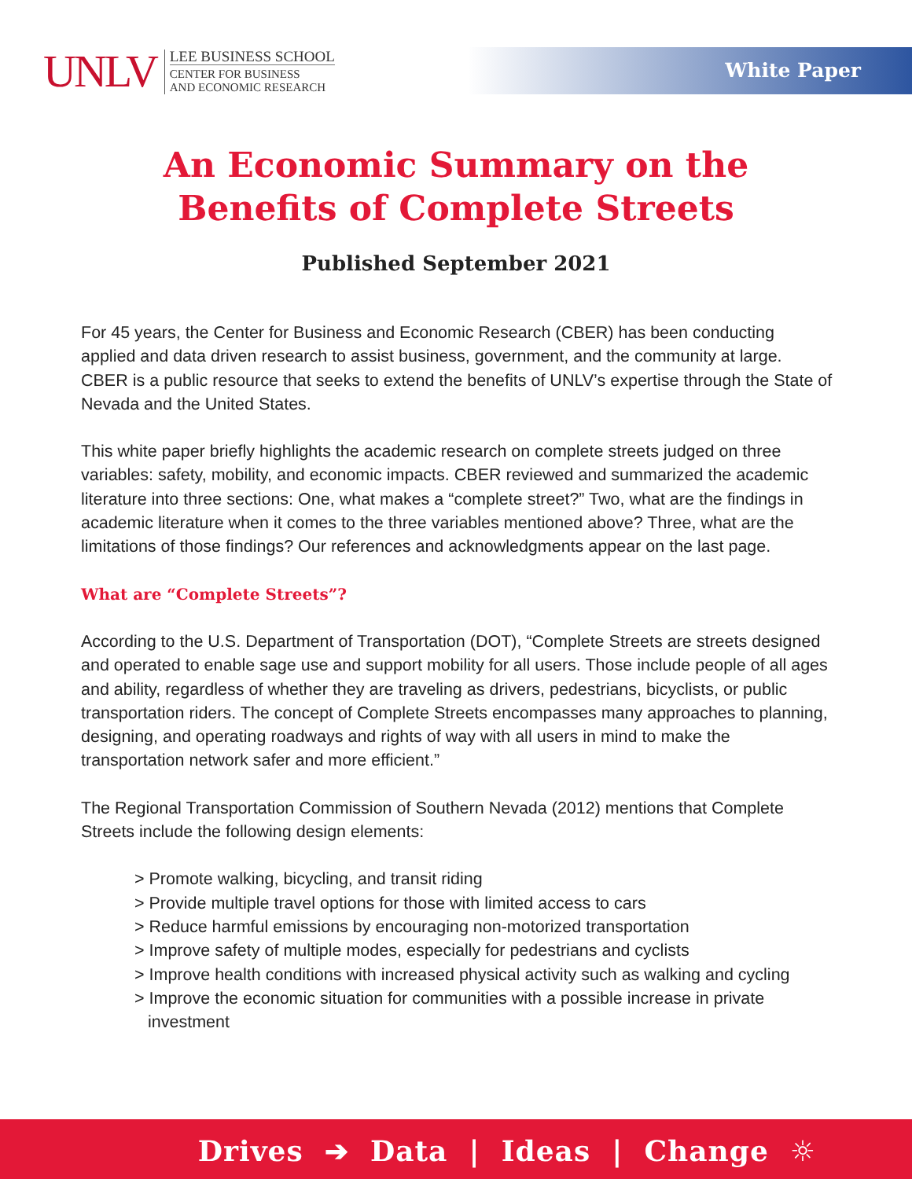UNLV
LEE BUSINESS SCHOOL
CENTER FOR BUSINESS
AND ECONOMIC RESEARCH
White Paper
An Economic Summary on the
Benefits of Complete Streets
Published September 2021
For 45 years, the Center for Business and Economic Research (CBER) has been conducting applied and data driven research to assist business, government, and the community at large. CBER is a public resource that seeks to extend the benefits of UNLV’s expertise through the State of Nevada and the United States.
This white paper briefly highlights the academic research on complete streets judged on three variables: safety, mobility, and economic impacts. CBER reviewed and summarized the academic literature into three sections: One, what makes a “complete street?” Two, what are the findings in academic literature when it comes to the three variables mentioned above? Three, what are the limitations of those findings? Our references and acknowledgments appear on the last page.
What are “Complete Streets”?
According to the U.S. Department of Transportation (DOT), “Complete Streets are streets designed and operated to enable sage use and support mobility for all users. Those include people of all ages and ability, regardless of whether they are traveling as drivers, pedestrians, bicyclists, or public transportation riders. The concept of Complete Streets encompasses many approaches to planning, designing, and operating roadways and rights of way with all users in mind to make the transportation network safer and more efficient.”
The Regional Transportation Commission of Southern Nevada (2012) mentions that Complete Streets include the following design elements:
> Promote walking, bicycling, and transit riding
> Provide multiple travel options for those with limited access to cars
> Reduce harmful emissions by encouraging non-motorized transportation
> Improve safety of multiple modes, especially for pedestrians and cyclists
> Improve health conditions with increased physical activity such as walking and cycling
> Improve the economic situation for communities with a possible increase in private investment
Drives ➔ Data | Ideas | Change ☼